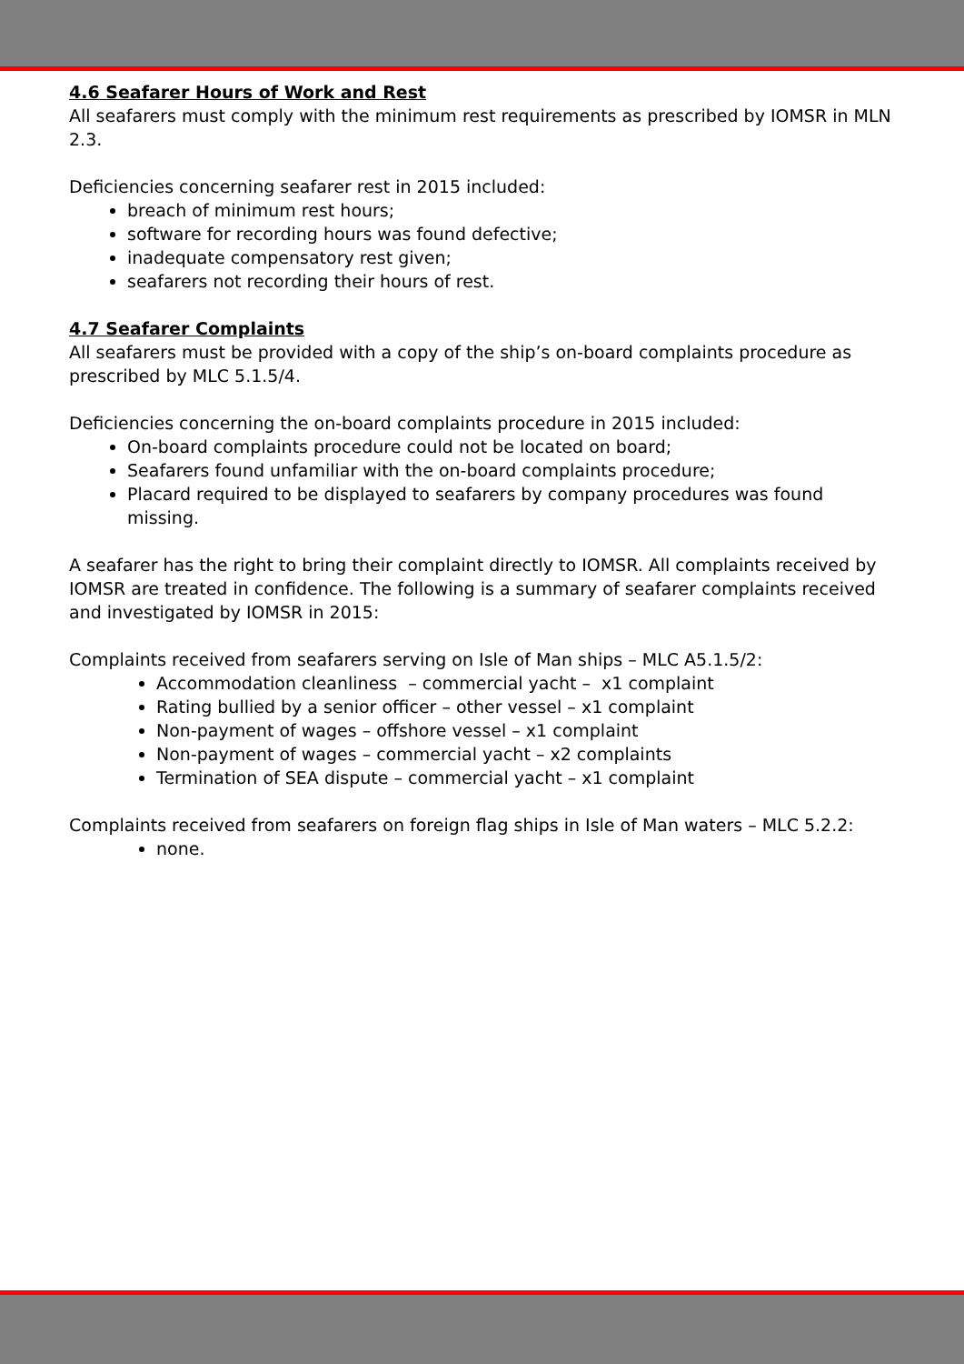4.6 Seafarer Hours of Work and Rest
All seafarers must comply with the minimum rest requirements as prescribed by IOMSR in MLN 2.3.
Deficiencies concerning seafarer rest in 2015 included:
breach of minimum rest hours;
software for recording hours was found defective;
inadequate compensatory rest given;
seafarers not recording their hours of rest.
4.7 Seafarer Complaints
All seafarers must be provided with a copy of the ship’s on-board complaints procedure as prescribed by MLC 5.1.5/4.
Deficiencies concerning the on-board complaints procedure in 2015 included:
On-board complaints procedure could not be located on board;
Seafarers found unfamiliar with the on-board complaints procedure;
Placard required to be displayed to seafarers by company procedures was found missing.
A seafarer has the right to bring their complaint directly to IOMSR. All complaints received by IOMSR are treated in confidence. The following is a summary of seafarer complaints received and investigated by IOMSR in 2015:
Complaints received from seafarers serving on Isle of Man ships – MLC A5.1.5/2:
Accommodation cleanliness – commercial yacht – x1 complaint
Rating bullied by a senior officer – other vessel – x1 complaint
Non-payment of wages – offshore vessel – x1 complaint
Non-payment of wages – commercial yacht – x2 complaints
Termination of SEA dispute – commercial yacht – x1 complaint
Complaints received from seafarers on foreign flag ships in Isle of Man waters – MLC 5.2.2:
none.